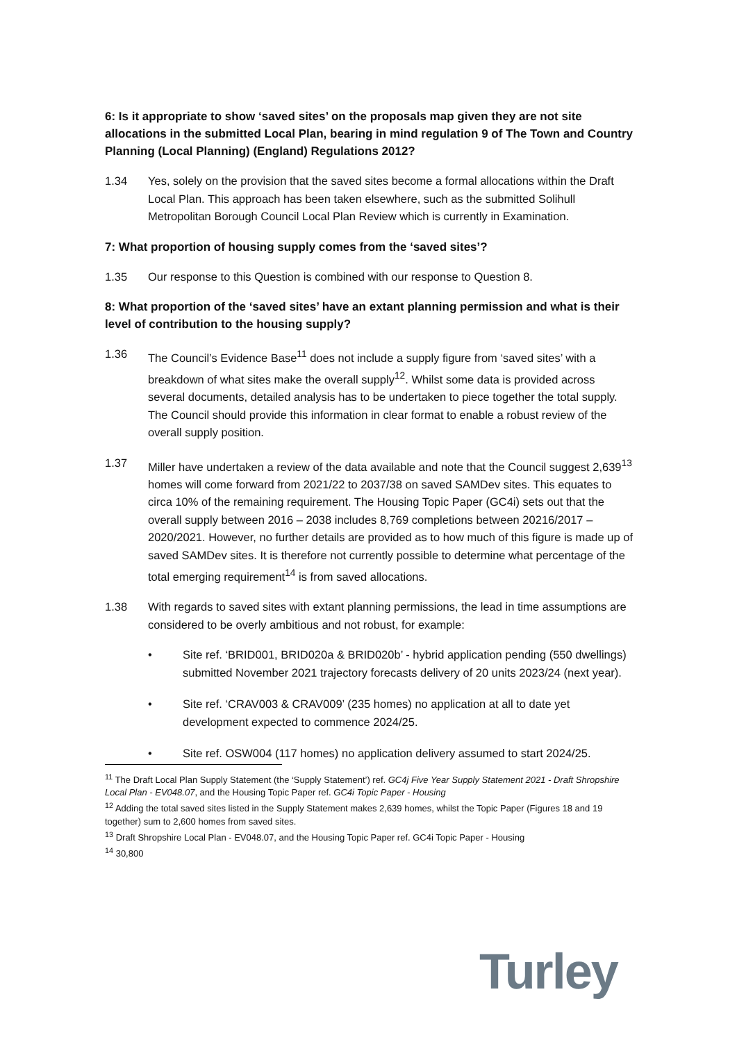6: Is it appropriate to show ‘saved sites’ on the proposals map given they are not site allocations in the submitted Local Plan, bearing in mind regulation 9 of The Town and Country Planning (Local Planning) (England) Regulations 2012?
1.34 Yes, solely on the provision that the saved sites become a formal allocations within the Draft Local Plan. This approach has been taken elsewhere, such as the submitted Solihull Metropolitan Borough Council Local Plan Review which is currently in Examination.
7: What proportion of housing supply comes from the ‘saved sites’?
1.35 Our response to this Question is combined with our response to Question 8.
8: What proportion of the ‘saved sites’ have an extant planning permission and what is their level of contribution to the housing supply?
1.36 The Council’s Evidence Base<sup>11</sup> does not include a supply figure from ‘saved sites’ with a breakdown of what sites make the overall supply<sup>12</sup>. Whilst some data is provided across several documents, detailed analysis has to be undertaken to piece together the total supply. The Council should provide this information in clear format to enable a robust review of the overall supply position.
1.37 Miller have undertaken a review of the data available and note that the Council suggest 2,639<sup>13</sup> homes will come forward from 2021/22 to 2037/38 on saved SAMDev sites. This equates to circa 10% of the remaining requirement. The Housing Topic Paper (GC4i) sets out that the overall supply between 2016 – 2038 includes 8,769 completions between 20216/2017 – 2020/2021. However, no further details are provided as to how much of this figure is made up of saved SAMDev sites. It is therefore not currently possible to determine what percentage of the total emerging requirement<sup>14</sup> is from saved allocations.
1.38 With regards to saved sites with extant planning permissions, the lead in time assumptions are considered to be overly ambitious and not robust, for example:
• Site ref. ‘BRID001, BRID020a & BRID020b’ - hybrid application pending (550 dwellings) submitted November 2021 trajectory forecasts delivery of 20 units 2023/24 (next year).
• Site ref. ‘CRAV003 & CRAV009’ (235 homes) no application at all to date yet development expected to commence 2024/25.
• Site ref. OSW004 (117 homes) no application delivery assumed to start 2024/25.
<sup>11</sup> The Draft Local Plan Supply Statement (the ‘Supply Statement’) ref. GC4j Five Year Supply Statement 2021 - Draft Shropshire Local Plan - EV048.07, and the Housing Topic Paper ref. GC4i Topic Paper - Housing
<sup>12</sup> Adding the total saved sites listed in the Supply Statement makes 2,639 homes, whilst the Topic Paper (Figures 18 and 19 together) sum to 2,600 homes from saved sites.
<sup>13</sup> Draft Shropshire Local Plan - EV048.07, and the Housing Topic Paper ref. GC4i Topic Paper - Housing
<sup>14</sup> 30,800
Turley